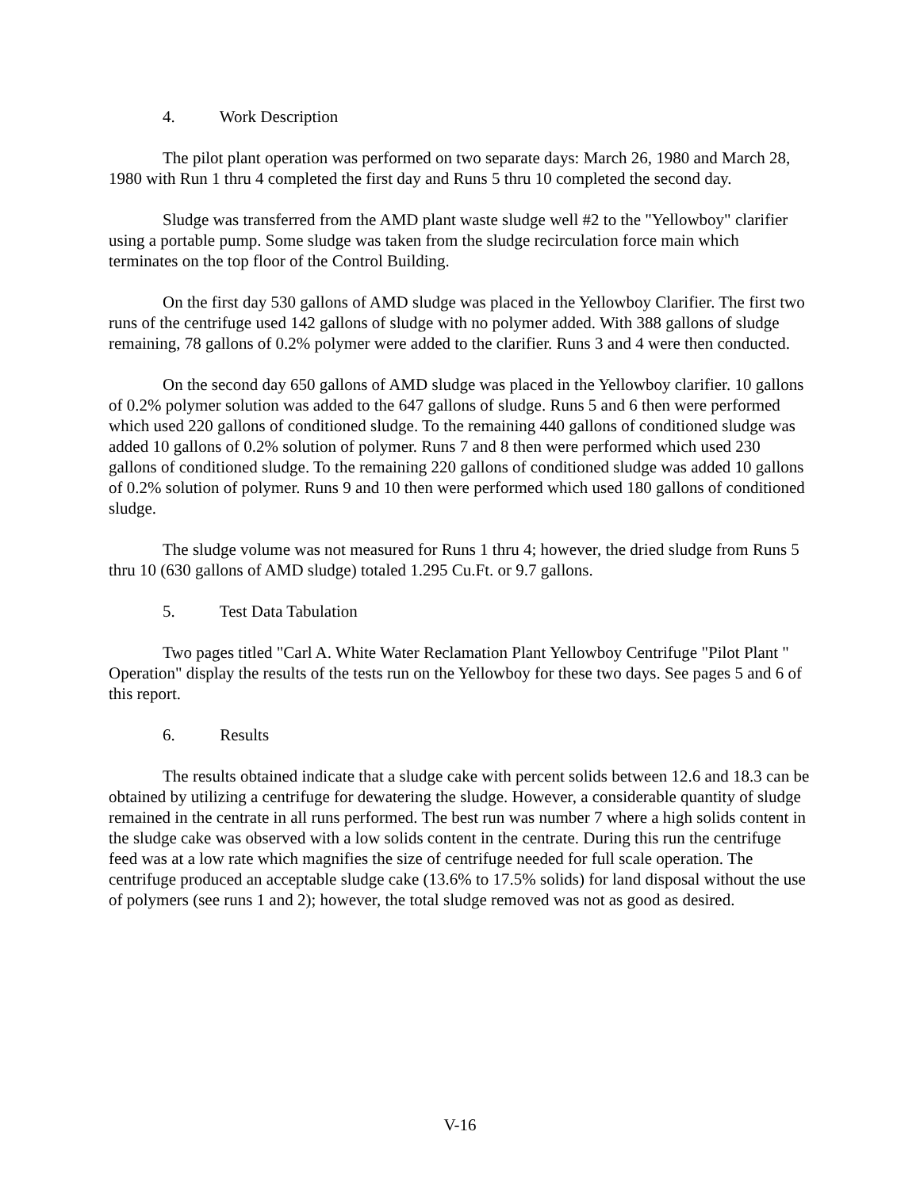4. Work Description
The pilot plant operation was performed on two separate days: March 26, 1980 and March 28, 1980 with Run 1 thru 4 completed the first day and Runs 5 thru 10 completed the second day.
Sludge was transferred from the AMD plant waste sludge well #2 to the "Yellowboy" clarifier using a portable pump. Some sludge was taken from the sludge recirculation force main which terminates on the top floor of the Control Building.
On the first day 530 gallons of AMD sludge was placed in the Yellowboy Clarifier. The first two runs of the centrifuge used 142 gallons of sludge with no polymer added. With 388 gallons of sludge remaining, 78 gallons of 0.2% polymer were added to the clarifier. Runs 3 and 4 were then conducted.
On the second day 650 gallons of AMD sludge was placed in the Yellowboy clarifier. 10 gallons of 0.2% polymer solution was added to the 647 gallons of sludge. Runs 5 and 6 then were performed which used 220 gallons of conditioned sludge. To the remaining 440 gallons of conditioned sludge was added 10 gallons of 0.2% solution of polymer. Runs 7 and 8 then were performed which used 230 gallons of conditioned sludge. To the remaining 220 gallons of conditioned sludge was added 10 gallons of 0.2% solution of polymer. Runs 9 and 10 then were performed which used 180 gallons of conditioned sludge.
The sludge volume was not measured for Runs 1 thru 4; however, the dried sludge from Runs 5 thru 10 (630 gallons of AMD sludge) totaled 1.295 Cu.Ft. or 9.7 gallons.
5. Test Data Tabulation
Two pages titled "Carl A. White Water Reclamation Plant Yellowboy Centrifuge "Pilot Plant " Operation" display the results of the tests run on the Yellowboy for these two days. See pages 5 and 6 of this report.
6. Results
The results obtained indicate that a sludge cake with percent solids between 12.6 and 18.3 can be obtained by utilizing a centrifuge for dewatering the sludge. However, a considerable quantity of sludge remained in the centrate in all runs performed. The best run was number 7 where a high solids content in the sludge cake was observed with a low solids content in the centrate. During this run the centrifuge feed was at a low rate which magnifies the size of centrifuge needed for full scale operation. The centrifuge produced an acceptable sludge cake (13.6% to 17.5% solids) for land disposal without the use of polymers (see runs 1 and 2); however, the total sludge removed was not as good as desired.
V-16